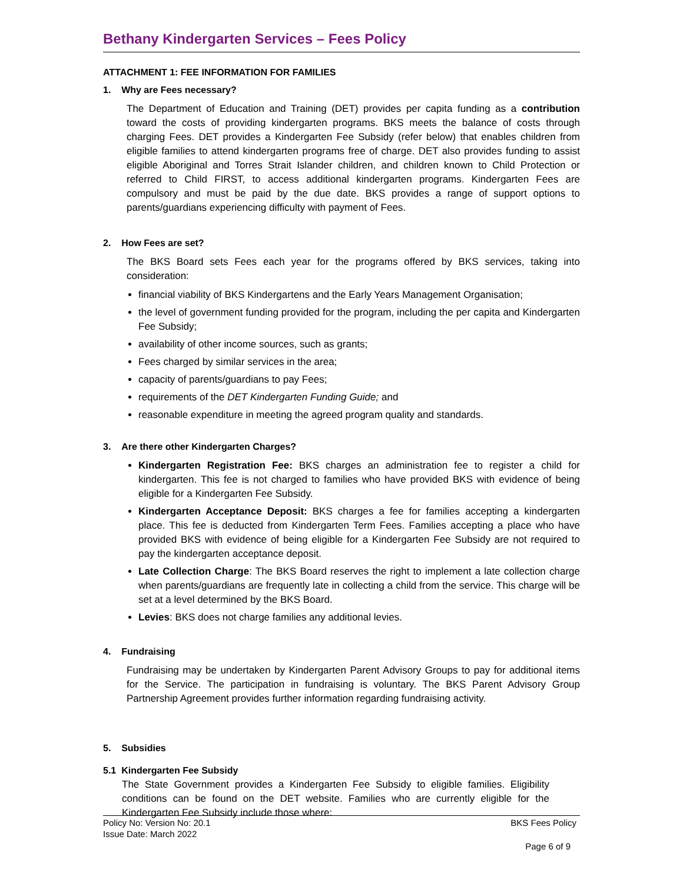Bethany Kindergarten Services – Fees Policy
ATTACHMENT 1: FEE INFORMATION FOR FAMILIES
1. Why are Fees necessary?
The Department of Education and Training (DET) provides per capita funding as a contribution toward the costs of providing kindergarten programs. BKS meets the balance of costs through charging Fees. DET provides a Kindergarten Fee Subsidy (refer below) that enables children from eligible families to attend kindergarten programs free of charge. DET also provides funding to assist eligible Aboriginal and Torres Strait Islander children, and children known to Child Protection or referred to Child FIRST, to access additional kindergarten programs. Kindergarten Fees are compulsory and must be paid by the due date. BKS provides a range of support options to parents/guardians experiencing difficulty with payment of Fees.
2. How Fees are set?
The BKS Board sets Fees each year for the programs offered by BKS services, taking into consideration:
financial viability of BKS Kindergartens and the Early Years Management Organisation;
the level of government funding provided for the program, including the per capita and Kindergarten Fee Subsidy;
availability of other income sources, such as grants;
Fees charged by similar services in the area;
capacity of parents/guardians to pay Fees;
requirements of the DET Kindergarten Funding Guide; and
reasonable expenditure in meeting the agreed program quality and standards.
3. Are there other Kindergarten Charges?
Kindergarten Registration Fee: BKS charges an administration fee to register a child for kindergarten. This fee is not charged to families who have provided BKS with evidence of being eligible for a Kindergarten Fee Subsidy.
Kindergarten Acceptance Deposit: BKS charges a fee for families accepting a kindergarten place. This fee is deducted from Kindergarten Term Fees. Families accepting a place who have provided BKS with evidence of being eligible for a Kindergarten Fee Subsidy are not required to pay the kindergarten acceptance deposit.
Late Collection Charge: The BKS Board reserves the right to implement a late collection charge when parents/guardians are frequently late in collecting a child from the service. This charge will be set at a level determined by the BKS Board.
Levies: BKS does not charge families any additional levies.
4. Fundraising
Fundraising may be undertaken by Kindergarten Parent Advisory Groups to pay for additional items for the Service. The participation in fundraising is voluntary. The BKS Parent Advisory Group Partnership Agreement provides further information regarding fundraising activity.
5. Subsidies
5.1 Kindergarten Fee Subsidy
The State Government provides a Kindergarten Fee Subsidy to eligible families. Eligibility conditions can be found on the DET website. Families who are currently eligible for the Kindergarten Fee Subsidy include those where:
BKS Fees Policy
Page 6 of 9
Policy No: Version No: 20.1
Issue Date: March 2022